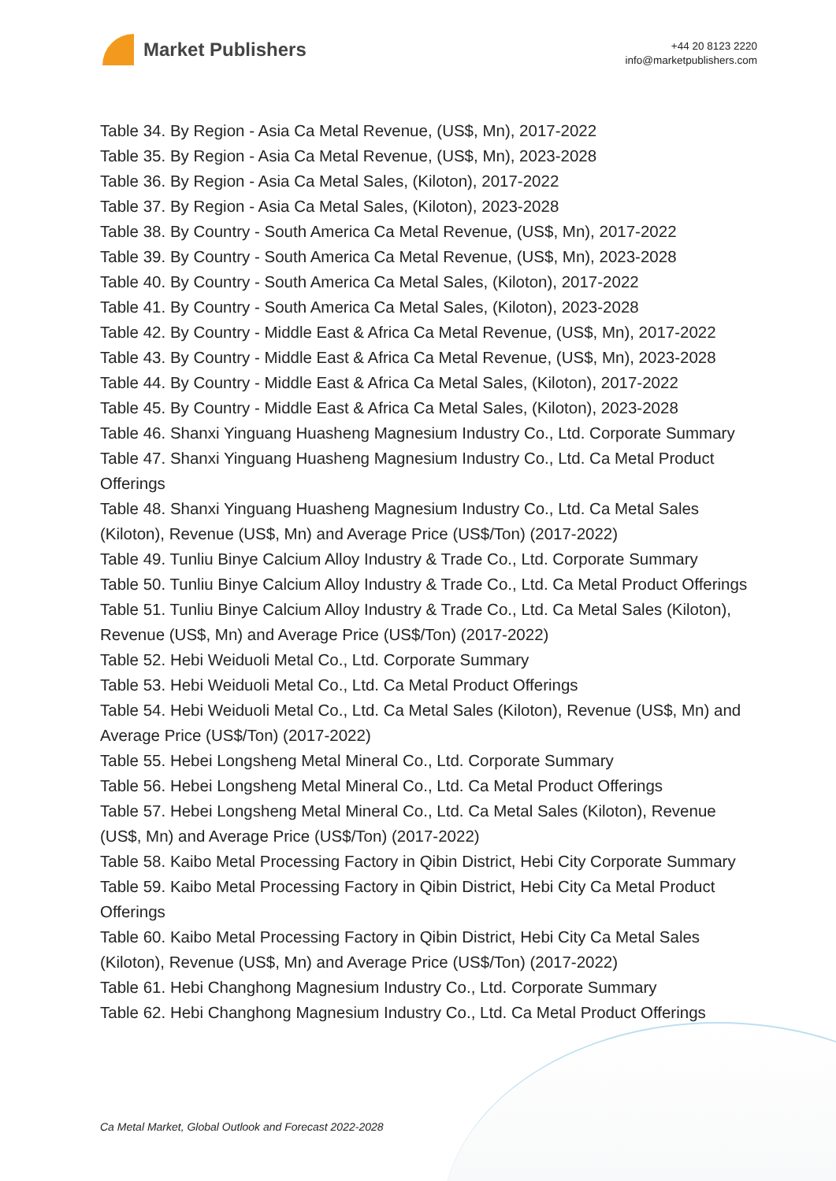Market Publishers
+44 20 8123 2220
info@marketpublishers.com
Table 34. By Region - Asia Ca Metal Revenue, (US$, Mn), 2017-2022
Table 35. By Region - Asia Ca Metal Revenue, (US$, Mn), 2023-2028
Table 36. By Region - Asia Ca Metal Sales, (Kiloton), 2017-2022
Table 37. By Region - Asia Ca Metal Sales, (Kiloton), 2023-2028
Table 38. By Country - South America Ca Metal Revenue, (US$, Mn), 2017-2022
Table 39. By Country - South America Ca Metal Revenue, (US$, Mn), 2023-2028
Table 40. By Country - South America Ca Metal Sales, (Kiloton), 2017-2022
Table 41. By Country - South America Ca Metal Sales, (Kiloton), 2023-2028
Table 42. By Country - Middle East & Africa Ca Metal Revenue, (US$, Mn), 2017-2022
Table 43. By Country - Middle East & Africa Ca Metal Revenue, (US$, Mn), 2023-2028
Table 44. By Country - Middle East & Africa Ca Metal Sales, (Kiloton), 2017-2022
Table 45. By Country - Middle East & Africa Ca Metal Sales, (Kiloton), 2023-2028
Table 46. Shanxi Yinguang Huasheng Magnesium Industry Co., Ltd. Corporate Summary
Table 47. Shanxi Yinguang Huasheng Magnesium Industry Co., Ltd. Ca Metal Product Offerings
Table 48. Shanxi Yinguang Huasheng Magnesium Industry Co., Ltd. Ca Metal Sales (Kiloton), Revenue (US$, Mn) and Average Price (US$/Ton) (2017-2022)
Table 49. Tunliu Binye Calcium Alloy Industry & Trade Co., Ltd. Corporate Summary
Table 50. Tunliu Binye Calcium Alloy Industry & Trade Co., Ltd. Ca Metal Product Offerings
Table 51. Tunliu Binye Calcium Alloy Industry & Trade Co., Ltd. Ca Metal Sales (Kiloton), Revenue (US$, Mn) and Average Price (US$/Ton) (2017-2022)
Table 52. Hebi Weiduoli Metal Co., Ltd. Corporate Summary
Table 53. Hebi Weiduoli Metal Co., Ltd. Ca Metal Product Offerings
Table 54. Hebi Weiduoli Metal Co., Ltd. Ca Metal Sales (Kiloton), Revenue (US$, Mn) and Average Price (US$/Ton) (2017-2022)
Table 55. Hebei Longsheng Metal Mineral Co., Ltd. Corporate Summary
Table 56. Hebei Longsheng Metal Mineral Co., Ltd. Ca Metal Product Offerings
Table 57. Hebei Longsheng Metal Mineral Co., Ltd. Ca Metal Sales (Kiloton), Revenue (US$, Mn) and Average Price (US$/Ton) (2017-2022)
Table 58. Kaibo Metal Processing Factory in Qibin District, Hebi City Corporate Summary
Table 59. Kaibo Metal Processing Factory in Qibin District, Hebi City Ca Metal Product Offerings
Table 60. Kaibo Metal Processing Factory in Qibin District, Hebi City Ca Metal Sales (Kiloton), Revenue (US$, Mn) and Average Price (US$/Ton) (2017-2022)
Table 61. Hebi Changhong Magnesium Industry Co., Ltd. Corporate Summary
Table 62. Hebi Changhong Magnesium Industry Co., Ltd. Ca Metal Product Offerings
Ca Metal Market, Global Outlook and Forecast 2022-2028